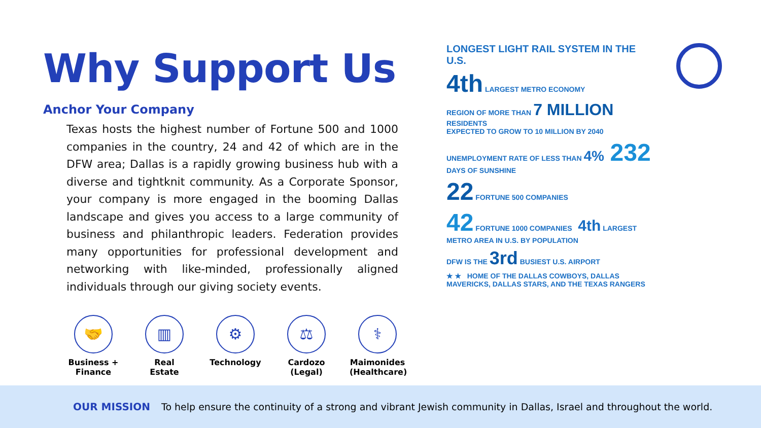Why Support Us
Anchor Your Company
Texas hosts the highest number of Fortune 500 and 1000 companies in the country, 24 and 42 of which are in the DFW area; Dallas is a rapidly growing business hub with a diverse and tightknit community. As a Corporate Sponsor, your company is more engaged in the booming Dallas landscape and gives you access to a large community of business and philanthropic leaders. Federation provides many opportunities for professional development and networking with like-minded, professionally aligned individuals through our giving society events.
🤝
Business +
Finance
▥
Real
Estate
⚙
Technology
⚖
Cardozo
(Legal)
⚕
Maimonides
(Healthcare)
LONGEST LIGHT RAIL SYSTEM IN THE U.S.
4th LARGEST METRO ECONOMY
REGION OF MORE THAN 7 MILLION RESIDENTS
EXPECTED TO GROW TO 10 MILLION BY 2040
UNEMPLOYMENT RATE OF LESS THAN 4% 232 DAYS OF SUNSHINE
22 FORTUNE 500 COMPANIES
42 FORTUNE 1000 COMPANIES 4th LARGEST METRO AREA IN U.S. BY POPULATION
DFW IS THE 3rd BUSIEST U.S. AIRPORT
★ ★ HOME OF THE DALLAS COWBOYS, DALLAS MAVERICKS, DALLAS STARS, AND THE TEXAS RANGERS
OUR MISSION To help ensure the continuity of a strong and vibrant Jewish community in Dallas, Israel and throughout the world.